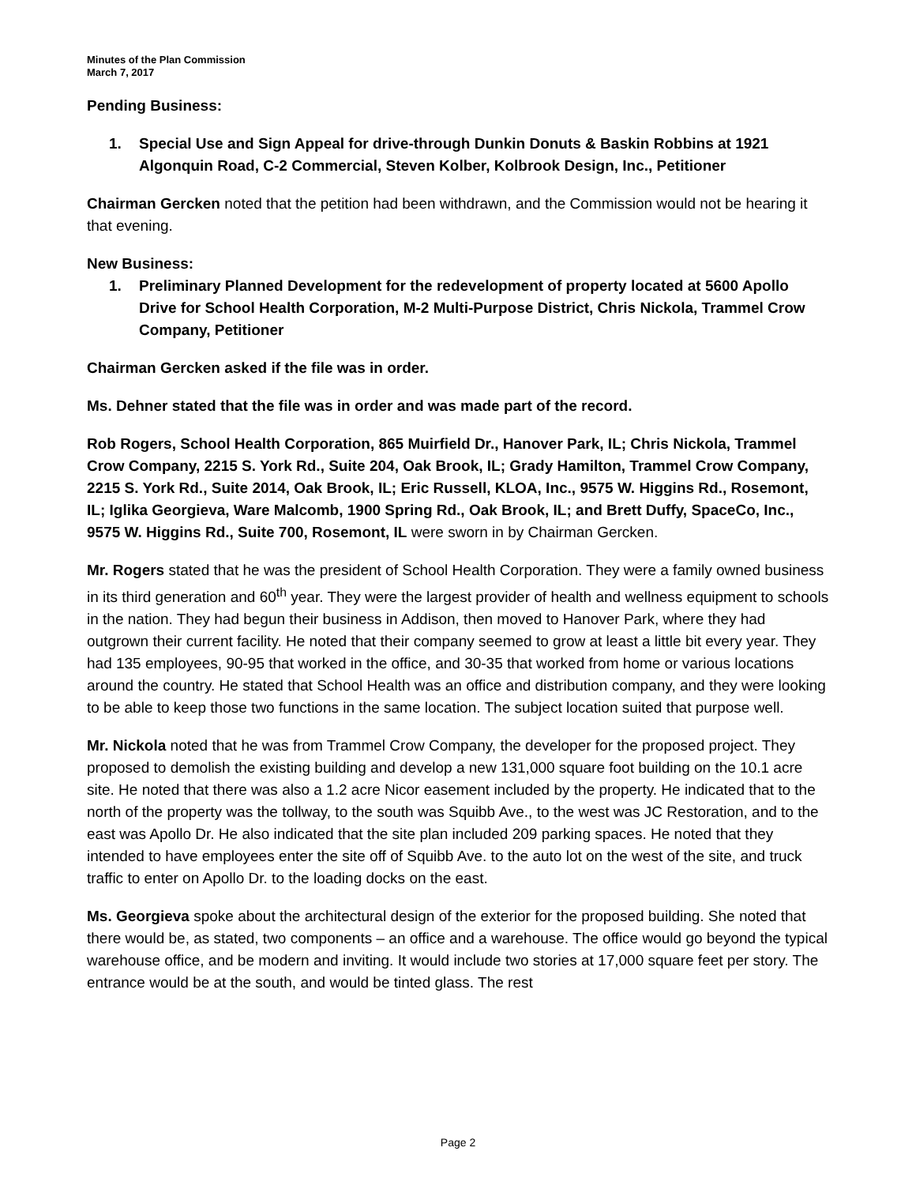Minutes of the Plan Commission
March 7, 2017
Pending Business:
1. Special Use and Sign Appeal for drive-through Dunkin Donuts & Baskin Robbins at 1921 Algonquin Road, C-2 Commercial, Steven Kolber, Kolbrook Design, Inc., Petitioner
Chairman Gercken noted that the petition had been withdrawn, and the Commission would not be hearing it that evening.
New Business:
1. Preliminary Planned Development for the redevelopment of property located at 5600 Apollo Drive for School Health Corporation, M-2 Multi-Purpose District, Chris Nickola, Trammel Crow Company, Petitioner
Chairman Gercken asked if the file was in order.
Ms. Dehner stated that the file was in order and was made part of the record.
Rob Rogers, School Health Corporation, 865 Muirfield Dr., Hanover Park, IL; Chris Nickola, Trammel Crow Company, 2215 S. York Rd., Suite 204, Oak Brook, IL; Grady Hamilton, Trammel Crow Company, 2215 S. York Rd., Suite 2014, Oak Brook, IL; Eric Russell, KLOA, Inc., 9575 W. Higgins Rd., Rosemont, IL; Iglika Georgieva, Ware Malcomb, 1900 Spring Rd., Oak Brook, IL; and Brett Duffy, SpaceCo, Inc., 9575 W. Higgins Rd., Suite 700, Rosemont, IL were sworn in by Chairman Gercken.
Mr. Rogers stated that he was the president of School Health Corporation. They were a family owned business in its third generation and 60<sup>th</sup> year. They were the largest provider of health and wellness equipment to schools in the nation. They had begun their business in Addison, then moved to Hanover Park, where they had outgrown their current facility. He noted that their company seemed to grow at least a little bit every year. They had 135 employees, 90-95 that worked in the office, and 30-35 that worked from home or various locations around the country. He stated that School Health was an office and distribution company, and they were looking to be able to keep those two functions in the same location. The subject location suited that purpose well.
Mr. Nickola noted that he was from Trammel Crow Company, the developer for the proposed project. They proposed to demolish the existing building and develop a new 131,000 square foot building on the 10.1 acre site. He noted that there was also a 1.2 acre Nicor easement included by the property. He indicated that to the north of the property was the tollway, to the south was Squibb Ave., to the west was JC Restoration, and to the east was Apollo Dr. He also indicated that the site plan included 209 parking spaces. He noted that they intended to have employees enter the site off of Squibb Ave. to the auto lot on the west of the site, and truck traffic to enter on Apollo Dr. to the loading docks on the east.
Ms. Georgieva spoke about the architectural design of the exterior for the proposed building. She noted that there would be, as stated, two components – an office and a warehouse. The office would go beyond the typical warehouse office, and be modern and inviting. It would include two stories at 17,000 square feet per story. The entrance would be at the south, and would be tinted glass. The rest
Page 2